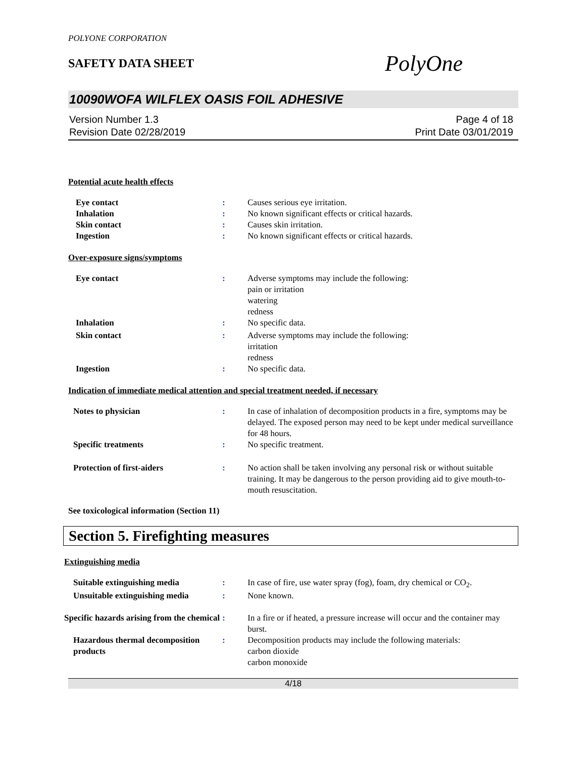POLYONE CORPORATION
SAFETY DATA SHEET
PolyOne
10090WOFA WILFLEX OASIS FOIL ADHESIVE
Version Number 1.3
Revision Date 02/28/2019
Page 4 of 18
Print Date 03/01/2019
Potential acute health effects
Eye contact : Causes serious eye irritation.
Inhalation : No known significant effects or critical hazards.
Skin contact : Causes skin irritation.
Ingestion : No known significant effects or critical hazards.
Over-exposure signs/symptoms
Eye contact : Adverse symptoms may include the following:
pain or irritation
watering
redness
Inhalation : No specific data.
Skin contact : Adverse symptoms may include the following:
irritation
redness
Ingestion : No specific data.
Indication of immediate medical attention and special treatment needed, if necessary
Notes to physician : In case of inhalation of decomposition products in a fire, symptoms may be delayed. The exposed person may need to be kept under medical surveillance for 48 hours.
Specific treatments : No specific treatment.
Protection of first-aiders : No action shall be taken involving any personal risk or without suitable training. It may be dangerous to the person providing aid to give mouth-to-mouth resuscitation.
See toxicological information (Section 11)
Section 5. Firefighting measures
Extinguishing media
Suitable extinguishing media : In case of fire, use water spray (fog), foam, dry chemical or CO<sub>2</sub>.
Unsuitable extinguishing media
: None known.
Specific hazards arising from the chemical
: In a fire or if heated, a pressure increase will occur and the container may burst.
Hazardous thermal decomposition products
: Decomposition products may include the following materials:
carbon dioxide
carbon monoxide
4/18